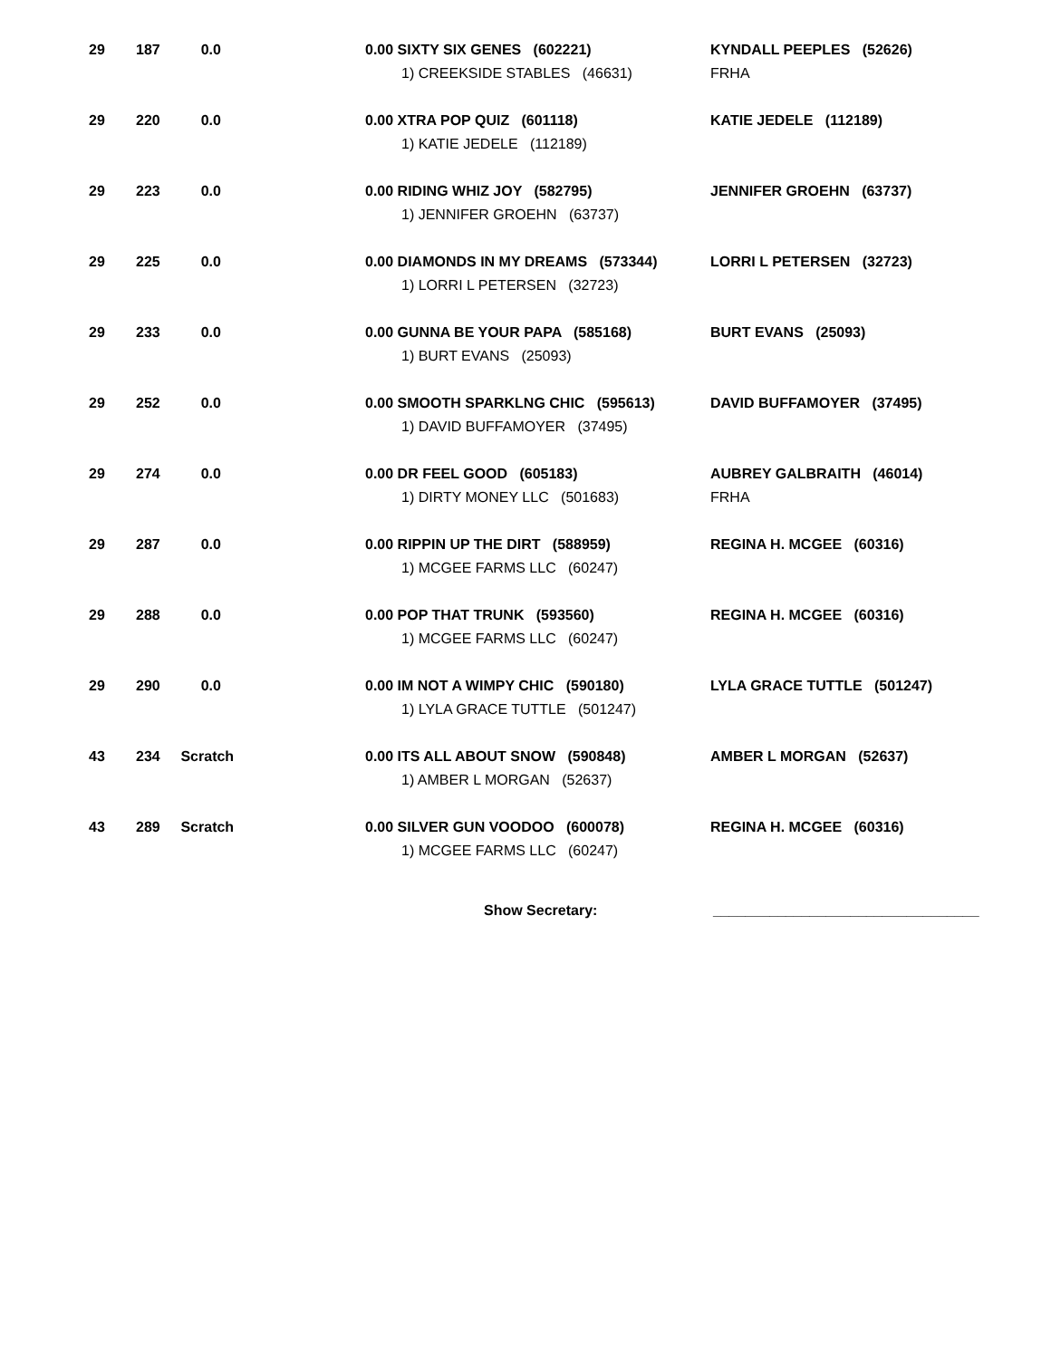| 29 | 187 | 0.0 | 0.00 SIXTY SIX GENES (602221) 1) CREEKSIDE STABLES (46631) | KYNDALL PEEPLES (52626) FRHA |
| 29 | 220 | 0.0 | 0.00 XTRA POP QUIZ (601118) 1) KATIE JEDELE (112189) | KATIE JEDELE (112189) |
| 29 | 223 | 0.0 | 0.00 RIDING WHIZ JOY (582795) 1) JENNIFER GROEHN (63737) | JENNIFER GROEHN (63737) |
| 29 | 225 | 0.0 | 0.00 DIAMONDS IN MY DREAMS (573344) 1) LORRI L PETERSEN (32723) | LORRI L PETERSEN (32723) |
| 29 | 233 | 0.0 | 0.00 GUNNA BE YOUR PAPA (585168) 1) BURT EVANS (25093) | BURT EVANS (25093) |
| 29 | 252 | 0.0 | 0.00 SMOOTH SPARKLNG CHIC (595613) 1) DAVID BUFFAMOYER (37495) | DAVID BUFFAMOYER (37495) |
| 29 | 274 | 0.0 | 0.00 DR FEEL GOOD (605183) 1) DIRTY MONEY LLC (501683) | AUBREY GALBRAITH (46014) FRHA |
| 29 | 287 | 0.0 | 0.00 RIPPIN UP THE DIRT (588959) 1) MCGEE FARMS LLC (60247) | REGINA H. MCGEE (60316) |
| 29 | 288 | 0.0 | 0.00 POP THAT TRUNK (593560) 1) MCGEE FARMS LLC (60247) | REGINA H. MCGEE (60316) |
| 29 | 290 | 0.0 | 0.00 IM NOT A WIMPY CHIC (590180) 1) LYLA GRACE TUTTLE (501247) | LYLA GRACE TUTTLE (501247) |
| 43 | 234 | Scratch | 0.00 ITS ALL ABOUT SNOW (590848) 1) AMBER L MORGAN (52637) | AMBER L MORGAN (52637) |
| 43 | 289 | Scratch | 0.00 SILVER GUN VOODOO (600078) 1) MCGEE FARMS LLC (60247) | REGINA H. MCGEE (60316) |
Show Secretary: _________________________________